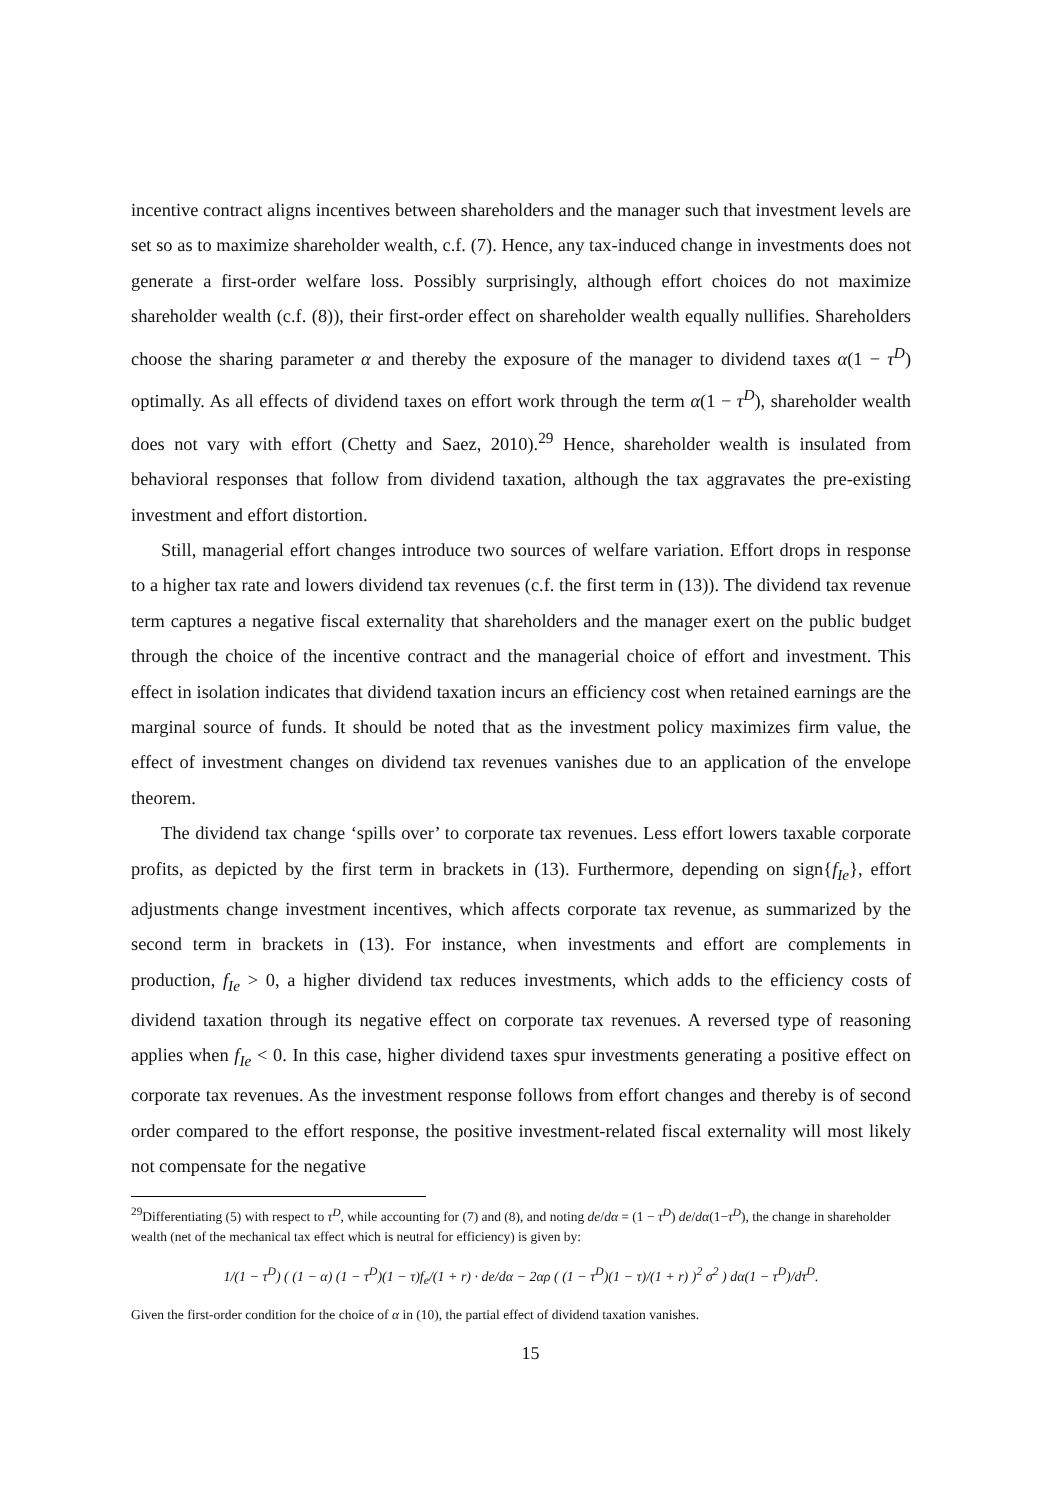incentive contract aligns incentives between shareholders and the manager such that investment levels are set so as to maximize shareholder wealth, c.f. (7). Hence, any tax-induced change in investments does not generate a first-order welfare loss. Possibly surprisingly, although effort choices do not maximize shareholder wealth (c.f. (8)), their first-order effect on shareholder wealth equally nullifies. Shareholders choose the sharing parameter α and thereby the exposure of the manager to dividend taxes α(1 − τ<sup>D</sup>) optimally. As all effects of dividend taxes on effort work through the term α(1 − τ<sup>D</sup>), shareholder wealth does not vary with effort (Chetty and Saez, 2010).<sup>29</sup> Hence, shareholder wealth is insulated from behavioral responses that follow from dividend taxation, although the tax aggravates the pre-existing investment and effort distortion.
Still, managerial effort changes introduce two sources of welfare variation. Effort drops in response to a higher tax rate and lowers dividend tax revenues (c.f. the first term in (13)). The dividend tax revenue term captures a negative fiscal externality that shareholders and the manager exert on the public budget through the choice of the incentive contract and the managerial choice of effort and investment. This effect in isolation indicates that dividend taxation incurs an efficiency cost when retained earnings are the marginal source of funds. It should be noted that as the investment policy maximizes firm value, the effect of investment changes on dividend tax revenues vanishes due to an application of the envelope theorem.
The dividend tax change ‘spills over’ to corporate tax revenues. Less effort lowers taxable corporate profits, as depicted by the first term in brackets in (13). Furthermore, depending on sign{f<sub>Ie</sub>}, effort adjustments change investment incentives, which affects corporate tax revenue, as summarized by the second term in brackets in (13). For instance, when investments and effort are complements in production, f<sub>Ie</sub> > 0, a higher dividend tax reduces investments, which adds to the efficiency costs of dividend taxation through its negative effect on corporate tax revenues. A reversed type of reasoning applies when f<sub>Ie</sub> < 0. In this case, higher dividend taxes spur investments generating a positive effect on corporate tax revenues. As the investment response follows from effort changes and thereby is of second order compared to the effort response, the positive investment-related fiscal externality will most likely not compensate for the negative
<sup>29</sup> Differentiating (5) with respect to τ<sup>D</sup>, while accounting for (7) and (8), and noting de/dα = (1 − τ<sup>D</sup>) de/dα(1−τ<sup>D</sup>), the change in shareholder wealth (net of the mechanical tax effect which is neutral for efficiency) is given by:
1/(1 − τ<sup>D</sup>) ( (1 − α) (1 − τ<sup>D</sup>)(1 − τ)f<sub>e</sub>/(1 + r) · de/dα − 2αρ ( (1 − τ<sup>D</sup>)(1 − τ)/(1 + r) )<sup>2</sup> σ<sup>2</sup> ) dα(1 − τ<sup>D</sup>)/dτ<sup>D</sup>.
Given the first-order condition for the choice of α in (10), the partial effect of dividend taxation vanishes.
15